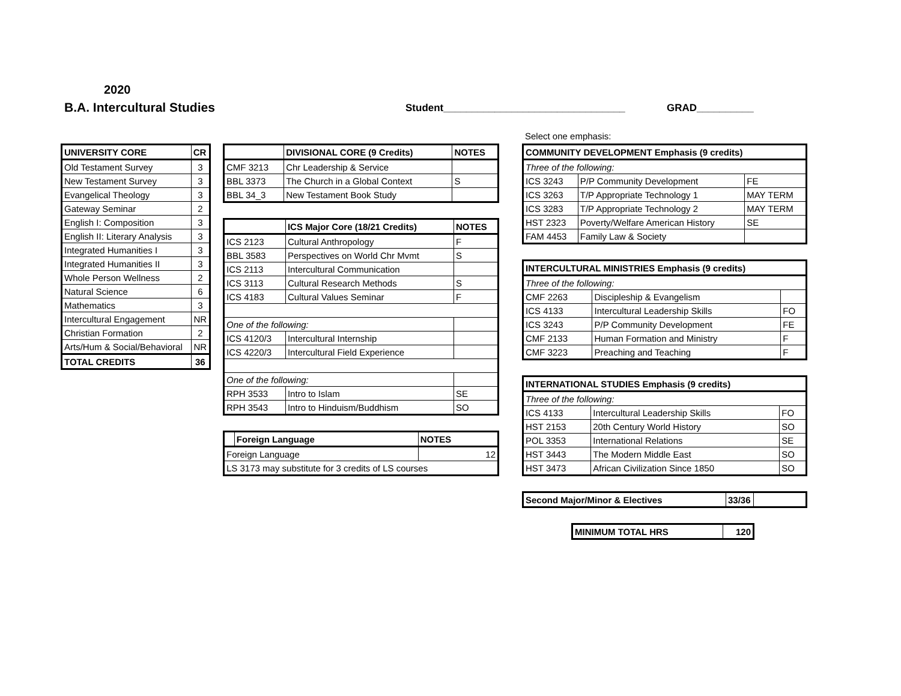2020
B.A. Intercultural Studies
Student________________________________
GRAD__________
| UNIVERSITY CORE | CR |
| --- | --- |
| Old Testament Survey | 3 |
| New Testament Survey | 3 |
| Evangelical Theology | 3 |
| Gateway Seminar | 2 |
| English I: Composition | 3 |
| English II: Literary Analysis | 3 |
| Integrated Humanities I | 3 |
| Integrated Humanities II | 3 |
| Whole Person Wellness | 2 |
| Natural Science | 6 |
| Mathematics | 3 |
| Intercultural Engagement | NR |
| Christian Formation | 2 |
| Arts/Hum & Social/Behavioral | NR |
| TOTAL CREDITS | 36 |
| | DIVISIONAL CORE (9 Credits) | NOTES |
| --- | --- | --- |
| CMF 3213 | Chr Leadership & Service | |
| BBL 3373 | The Church in a Global Context | S |
| BBL 34_3 | New Testament Book Study | |
| | ICS Major Core (18/21 Credits) | NOTES |
| --- | --- | --- |
| ICS 2123 | Cultural Anthropology | F |
| BBL 3583 | Perspectives on World Chr Mvmt | S |
| ICS 2113 | Intercultural Communication | |
| ICS 3113 | Cultural Research Methods | S |
| ICS 4183 | Cultural Values Seminar | F |
| One of the following: | | |
| ICS 4120/3 | Intercultural Internship | |
| ICS 4220/3 | Intercultural Field Experience | |
| One of the following: | | |
| RPH 3533 | Intro to Islam | SE |
| RPH 3543 | Intro to Hinduism/Buddhism | SO |
| | Foreign Language | NOTES |
| --- | --- | --- |
| Foreign Language | | 12 |
| LS 3173 may substitute for 3 credits of LS courses | | |
Select one emphasis:
| COMMUNITY DEVELOPMENT Emphasis (9 credits) | | |
| --- | --- | --- |
| Three of the following: | | |
| ICS 3243 | P/P Community Development | FE |
| ICS 3263 | T/P Appropriate Technology 1 | MAY TERM |
| ICS 3283 | T/P Appropriate Technology 2 | MAY TERM |
| HST 2323 | Poverty/Welfare American History | SE |
| FAM 4453 | Family Law & Society | |
| INTERCULTURAL MINISTRIES Emphasis (9 credits) | | |
| --- | --- | --- |
| Three of the following: | | |
| CMF 2263 | Discipleship & Evangelism | |
| ICS 4133 | Intercultural Leadership Skills | FO |
| ICS 3243 | P/P Community Development | FE |
| CMF 2133 | Human Formation and Ministry | F |
| CMF 3223 | Preaching and Teaching | F |
| INTERNATIONAL STUDIES Emphasis (9 credits) | | |
| --- | --- | --- |
| Three of the following: | | |
| ICS 4133 | Intercultural Leadership Skills | FO |
| HST 2153 | 20th Century World History | SO |
| POL 3353 | International Relations | SE |
| HST 3443 | The Modern Middle East | SO |
| HST 3473 | African Civilization Since 1850 | SO |
| Second Major/Minor & Electives | 33/36 | |
| MINIMUM TOTAL HRS | 120 |
| --- | --- |